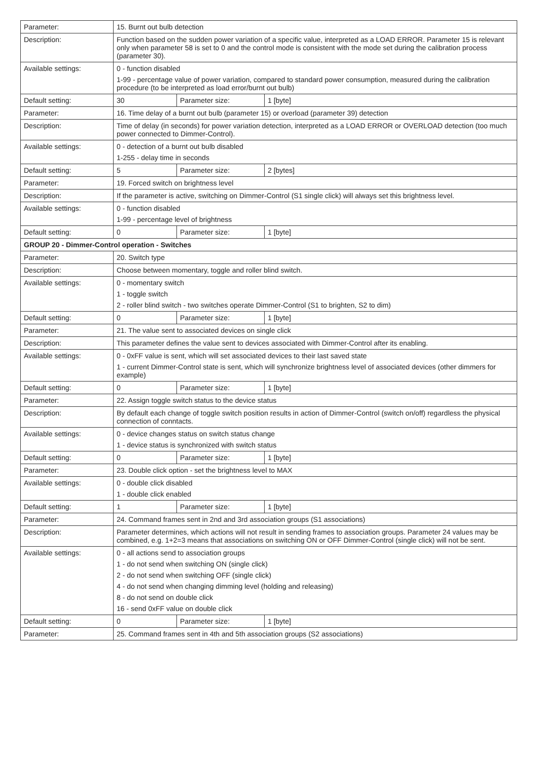| Parameter: | 15. Burnt out bulb detection | | |
| Description: | Function based on the sudden power variation of a specific value, interpreted as a LOAD ERROR. Parameter 15 is relevant only when parameter 58 is set to 0 and the control mode is consistent with the mode set during the calibration process (parameter 30). | | |
| Available settings: | 0 - function disabled 1-99 - percentage value of power variation, compared to standard power consumption, measured during the calibration procedure (to be interpreted as load error/burnt out bulb) | | |
| Default setting: | 30 | Parameter size: | 1 [byte] |
| Parameter: | 16. Time delay of a burnt out bulb (parameter 15) or overload (parameter 39) detection | | |
| Description: | Time of delay (in seconds) for power variation detection, interpreted as a LOAD ERROR or OVERLOAD detection (too much power connected to Dimmer-Control). | | |
| Available settings: | 0 - detection of a burnt out bulb disabled 1-255 - delay time in seconds | | |
| Default setting: | 5 | Parameter size: | 2 [bytes] |
| Parameter: | 19. Forced switch on brightness level | | |
| Description: | If the parameter is active, switching on Dimmer-Control (S1 single click) will always set this brightness level. | | |
| Available settings: | 0 - function disabled 1-99 - percentage level of brightness | | |
| Default setting: | 0 | Parameter size: | 1 [byte] |
| GROUP 20 - Dimmer-Control operation - Switches | | | |
| Parameter: | 20. Switch type | | |
| Description: | Choose between momentary, toggle and roller blind switch. | | |
| Available settings: | 0 - momentary switch 1 - toggle switch 2 - roller blind switch - two switches operate Dimmer-Control (S1 to brighten, S2 to dim) | | |
| Default setting: | 0 | Parameter size: | 1 [byte] |
| Parameter: | 21. The value sent to associated devices on single click | | |
| Description: | This parameter defines the value sent to devices associated with Dimmer-Control after its enabling. | | |
| Available settings: | 0 - 0xFF value is sent, which will set associated devices to their last saved state 1 - current Dimmer-Control state is sent, which will synchronize brightness level of associated devices (other dimmers for example) | | |
| Default setting: | 0 | Parameter size: | 1 [byte] |
| Parameter: | 22. Assign toggle switch status to the device status | | |
| Description: | By default each change of toggle switch position results in action of Dimmer-Control (switch on/off) regardless the physical connection of conntacts. | | |
| Available settings: | 0 - device changes status on switch status change 1 - device status is synchronized with switch status | | |
| Default setting: | 0 | Parameter size: | 1 [byte] |
| Parameter: | 23. Double click option - set the brightness level to MAX | | |
| Available settings: | 0 - double click disabled 1 - double click enabled | | |
| Default setting: | 1 | Parameter size: | 1 [byte] |
| Parameter: | 24. Command frames sent in 2nd and 3rd association groups (S1 associations) | | |
| Description: | Parameter determines, which actions will not result in sending frames to association groups. Parameter 24 values may be combined, e.g. 1+2=3 means that associations on switching ON or OFF Dimmer-Control (single click) will not be sent. | | |
| Available settings: | 0 - all actions send to association groups 1 - do not send when switching ON (single click) 2 - do not send when switching OFF (single click) 4 - do not send when changing dimming level (holding and releasing) 8 - do not send on double click 16 - send 0xFF value on double click | | |
| Default setting: | 0 | Parameter size: | 1 [byte] |
| Parameter: | 25. Command frames sent in 4th and 5th association groups (S2 associations) | | |